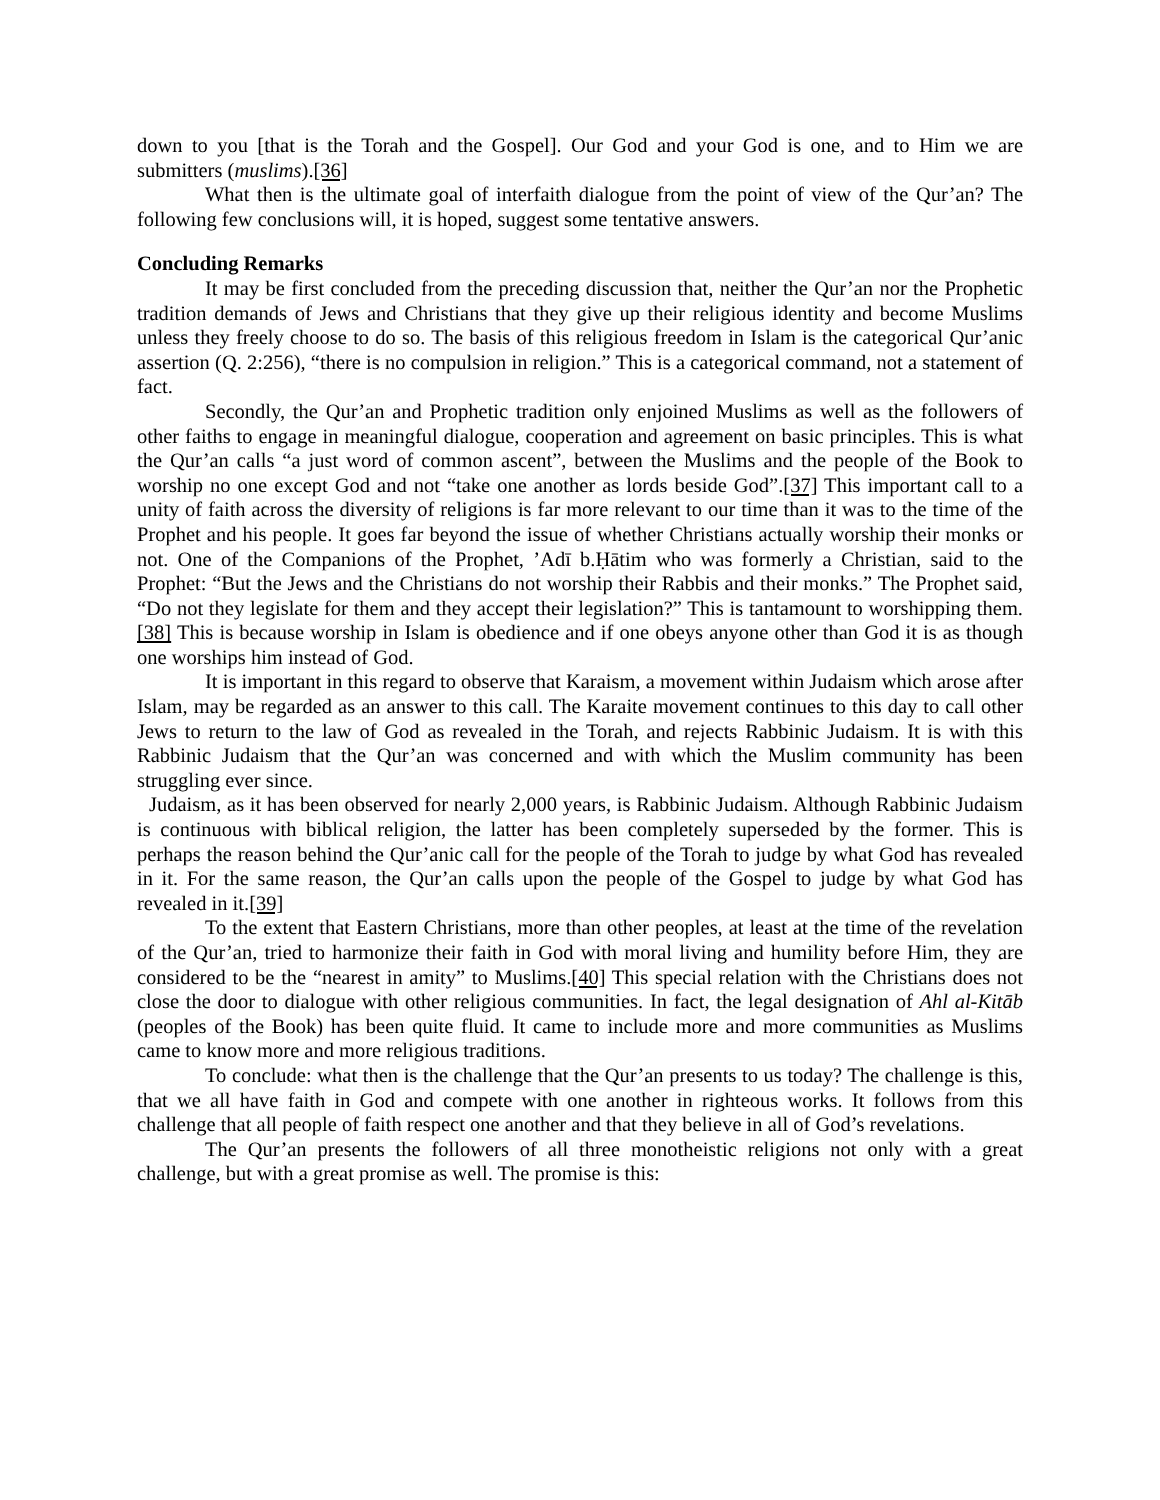down to you [that is the Torah and the Gospel]. Our God and your God is one, and to Him we are submitters (muslims).[36]
What then is the ultimate goal of interfaith dialogue from the point of view of the Qur’an? The following few conclusions will, it is hoped, suggest some tentative answers.
Concluding Remarks
It may be first concluded from the preceding discussion that, neither the Qur’an nor the Prophetic tradition demands of Jews and Christians that they give up their religious identity and become Muslims unless they freely choose to do so. The basis of this religious freedom in Islam is the categorical Qur’anic assertion (Q. 2:256), “there is no compulsion in religion.” This is a categorical command, not a statement of fact.
Secondly, the Qur’an and Prophetic tradition only enjoined Muslims as well as the followers of other faiths to engage in meaningful dialogue, cooperation and agreement on basic principles. This is what the Qur’an calls “a just word of common ascent”, between the Muslims and the people of the Book to worship no one except God and not “take one another as lords beside God”.[37] This important call to a unity of faith across the diversity of religions is far more relevant to our time than it was to the time of the Prophet and his people. It goes far beyond the issue of whether Christians actually worship their monks or not. One of the Companions of the Prophet, ’Adī b.Ḥātim who was formerly a Christian, said to the Prophet: “But the Jews and the Christians do not worship their Rabbis and their monks.” The Prophet said, “Do not they legislate for them and they accept their legislation?” This is tantamount to worshipping them.[38] This is because worship in Islam is obedience and if one obeys anyone other than God it is as though one worships him instead of God.
It is important in this regard to observe that Karaism, a movement within Judaism which arose after Islam, may be regarded as an answer to this call. The Karaite movement continues to this day to call other Jews to return to the law of God as revealed in the Torah, and rejects Rabbinic Judaism. It is with this Rabbinic Judaism that the Qur’an was concerned and with which the Muslim community has been struggling ever since.
Judaism, as it has been observed for nearly 2,000 years, is Rabbinic Judaism. Although Rabbinic Judaism is continuous with biblical religion, the latter has been completely superseded by the former. This is perhaps the reason behind the Qur’anic call for the people of the Torah to judge by what God has revealed in it. For the same reason, the Qur’an calls upon the people of the Gospel to judge by what God has revealed in it.[39]
To the extent that Eastern Christians, more than other peoples, at least at the time of the revelation of the Qur’an, tried to harmonize their faith in God with moral living and humility before Him, they are considered to be the “nearest in amity” to Muslims.[40] This special relation with the Christians does not close the door to dialogue with other religious communities. In fact, the legal designation of Ahl al-Kitāb (peoples of the Book) has been quite fluid. It came to include more and more communities as Muslims came to know more and more religious traditions.
To conclude: what then is the challenge that the Qur’an presents to us today? The challenge is this, that we all have faith in God and compete with one another in righteous works. It follows from this challenge that all people of faith respect one another and that they believe in all of God’s revelations.
The Qur’an presents the followers of all three monotheistic religions not only with a great challenge, but with a great promise as well. The promise is this: